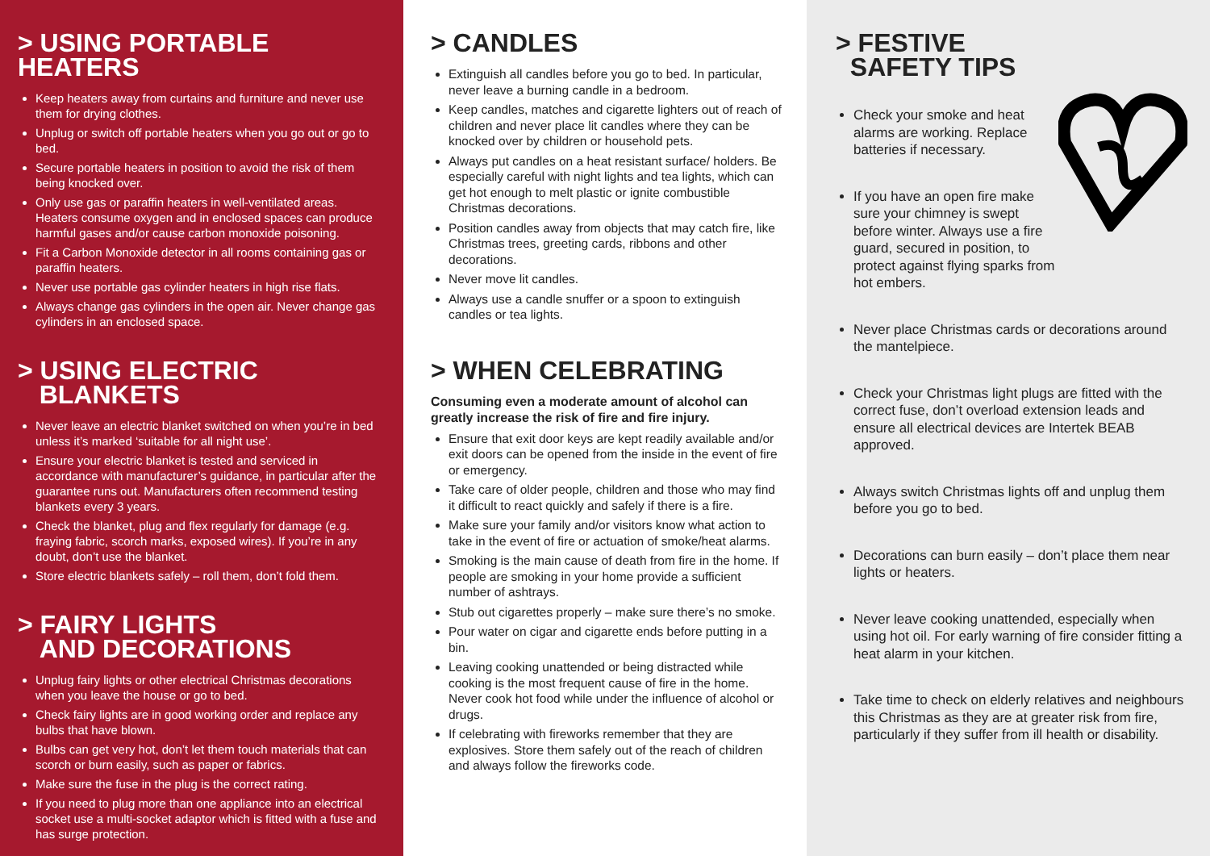> USING PORTABLE HEATERS
Keep heaters away from curtains and furniture and never use them for drying clothes.
Unplug or switch off portable heaters when you go out or go to bed.
Secure portable heaters in position to avoid the risk of them being knocked over.
Only use gas or paraffin heaters in well-ventilated areas. Heaters consume oxygen and in enclosed spaces can produce harmful gases and/or cause carbon monoxide poisoning.
Fit a Carbon Monoxide detector in all rooms containing gas or paraffin heaters.
Never use portable gas cylinder heaters in high rise flats.
Always change gas cylinders in the open air. Never change gas cylinders in an enclosed space.
> USING ELECTRIC
BLANKETS
Never leave an electric blanket switched on when you’re in bed unless it’s marked ‘suitable for all night use’.
Ensure your electric blanket is tested and serviced in accordance with manufacturer’s guidance, in particular after the guarantee runs out. Manufacturers often recommend testing blankets every 3 years.
Check the blanket, plug and flex regularly for damage (e.g. fraying fabric, scorch marks, exposed wires). If you’re in any doubt, don’t use the blanket.
Store electric blankets safely – roll them, don’t fold them.
> FAIRY LIGHTS
AND DECORATIONS
Unplug fairy lights or other electrical Christmas decorations when you leave the house or go to bed.
Check fairy lights are in good working order and replace any bulbs that have blown.
Bulbs can get very hot, don’t let them touch materials that can scorch or burn easily, such as paper or fabrics.
Make sure the fuse in the plug is the correct rating.
If you need to plug more than one appliance into an electrical socket use a multi-socket adaptor which is fitted with a fuse and has surge protection.
> CANDLES
Extinguish all candles before you go to bed. In particular, never leave a burning candle in a bedroom.
Keep candles, matches and cigarette lighters out of reach of children and never place lit candles where they can be knocked over by children or household pets.
Always put candles on a heat resistant surface/ holders. Be especially careful with night lights and tea lights, which can get hot enough to melt plastic or ignite combustible Christmas decorations.
Position candles away from objects that may catch fire, like Christmas trees, greeting cards, ribbons and other decorations.
Never move lit candles.
Always use a candle snuffer or a spoon to extinguish candles or tea lights.
> WHEN CELEBRATING
Consuming even a moderate amount of alcohol can greatly increase the risk of fire and fire injury.
Ensure that exit door keys are kept readily available and/or exit doors can be opened from the inside in the event of fire or emergency.
Take care of older people, children and those who may find it difficult to react quickly and safely if there is a fire.
Make sure your family and/or visitors know what action to take in the event of fire or actuation of smoke/heat alarms.
Smoking is the main cause of death from fire in the home. If people are smoking in your home provide a sufficient number of ashtrays.
Stub out cigarettes properly – make sure there’s no smoke.
Pour water on cigar and cigarette ends before putting in a bin.
Leaving cooking unattended or being distracted while cooking is the most frequent cause of fire in the home. Never cook hot food while under the influence of alcohol or drugs.
If celebrating with fireworks remember that they are explosives. Store them safely out of the reach of children and always follow the fireworks code.
> FESTIVE
SAFETY TIPS
Check your smoke and heat alarms are working. Replace batteries if necessary.
If you have an open fire make sure your chimney is swept before winter. Always use a fire guard, secured in position, to protect against flying sparks from hot embers.
®
Never place Christmas cards or decorations around the mantelpiece.
Check your Christmas light plugs are fitted with the correct fuse, don’t overload extension leads and ensure all electrical devices are Intertek BEAB approved.
Always switch Christmas lights off and unplug them before you go to bed.
Decorations can burn easily – don’t place them near lights or heaters.
Never leave cooking unattended, especially when using hot oil. For early warning of fire consider fitting a heat alarm in your kitchen.
Take time to check on elderly relatives and neighbours this Christmas as they are at greater risk from fire, particularly if they suffer from ill health or disability.